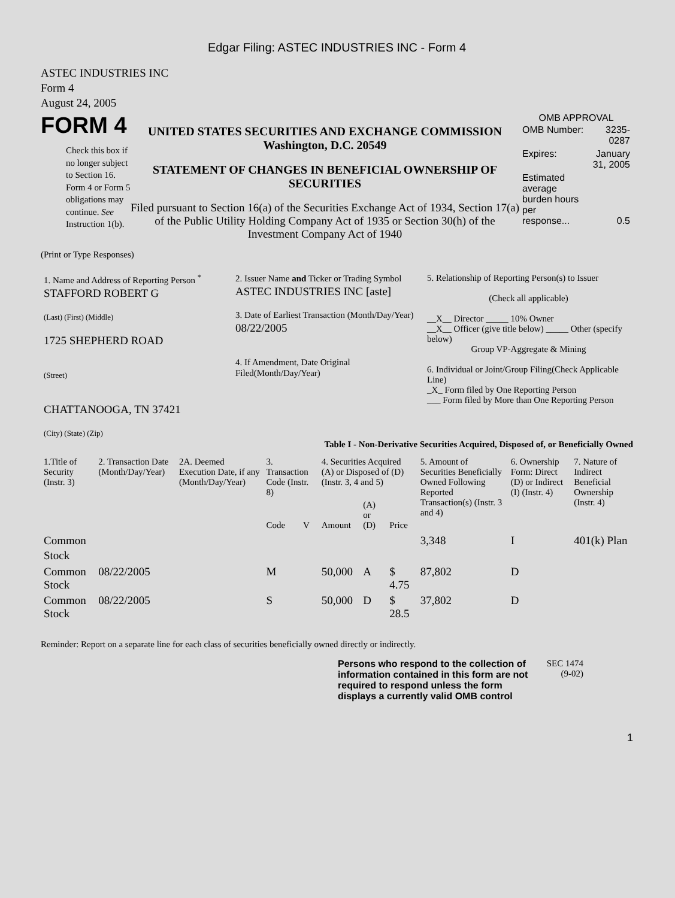Edgar Filing: ASTEC INDUSTRIES INC - Form 4
ASTEC INDUSTRIES INC
Form 4
August 24, 2005
FORM 4
Check this box if no longer subject to Section 16. Form 4 or Form 5 obligations may continue. See Instruction 1(b).
UNITED STATES SECURITIES AND EXCHANGE COMMISSION
Washington, D.C. 20549
STATEMENT OF CHANGES IN BENEFICIAL OWNERSHIP OF SECURITIES
Filed pursuant to Section 16(a) of the Securities Exchange Act of 1934, Section 17(a) of the Public Utility Holding Company Act of 1935 or Section 30(h) of the Investment Company Act of 1940
OMB APPROVAL
| OMB Number: | 3235-0287 |
| Expires: | January 31, 2005 |
| Estimated average burden hours per response... | 0.5 |
(Print or Type Responses)
| 1. Name and Address of Reporting Person <sup>*</sup> STAFFORD ROBERT G (Last) (First) (Middle) 1725 SHEPHERD ROAD (Street) CHATTANOOGA, TN 37421 (City) (State) (Zip) | 2. Issuer Name and Ticker or Trading Symbol ASTEC INDUSTRIES INC [aste] 3. Date of Earliest Transaction (Month/Day/Year) 08/22/2005 4. If Amendment, Date Original Filed(Month/Day/Year) | 5. Relationship of Reporting Person(s) to Issuer (Check all applicable) __X__ Director _____ 10% Owner __X__ Officer (give title below) _____ Other (specify below) Group VP-Aggregate & Mining 6. Individual or Joint/Group Filing(Check Applicable Line) _X_ Form filed by One Reporting Person ___ Form filed by More than One Reporting Person |
Table I - Non-Derivative Securities Acquired, Disposed of, or Beneficially Owned
| 1.Title of Security (Instr. 3) | 2. Transaction Date (Month/Day/Year) | 2A. Deemed Execution Date, if any (Month/Day/Year) | 3. Transaction Code (Instr. 8) | | 4. Securities Acquired (A) or Disposed of (D) (Instr. 3, 4 and 5) | | | 5. Amount of Securities Beneficially Owned Following Reported Transaction(s) (Instr. 3 and 4) | 6. Ownership Form: Direct (D) or Indirect (I) (Instr. 4) | 7. Nature of Indirect Beneficial Ownership (Instr. 4) |
| | | | Code | V | Amount | (A) or (D) | Price | | | |
| Common Stock | | | | | | | | 3,348 | I | 401(k) Plan |
| Common Stock | 08/22/2005 | | M | | 50,000 | A | $ 4.75 | 87,802 | D | |
| Common Stock | 08/22/2005 | | S | | 50,000 | D | $ 28.5 | 37,802 | D | |
Reminder: Report on a separate line for each class of securities beneficially owned directly or indirectly.
Persons who respond to the collection of information contained in this form are not required to respond unless the form displays a currently valid OMB control
SEC 1474 (9-02)
1